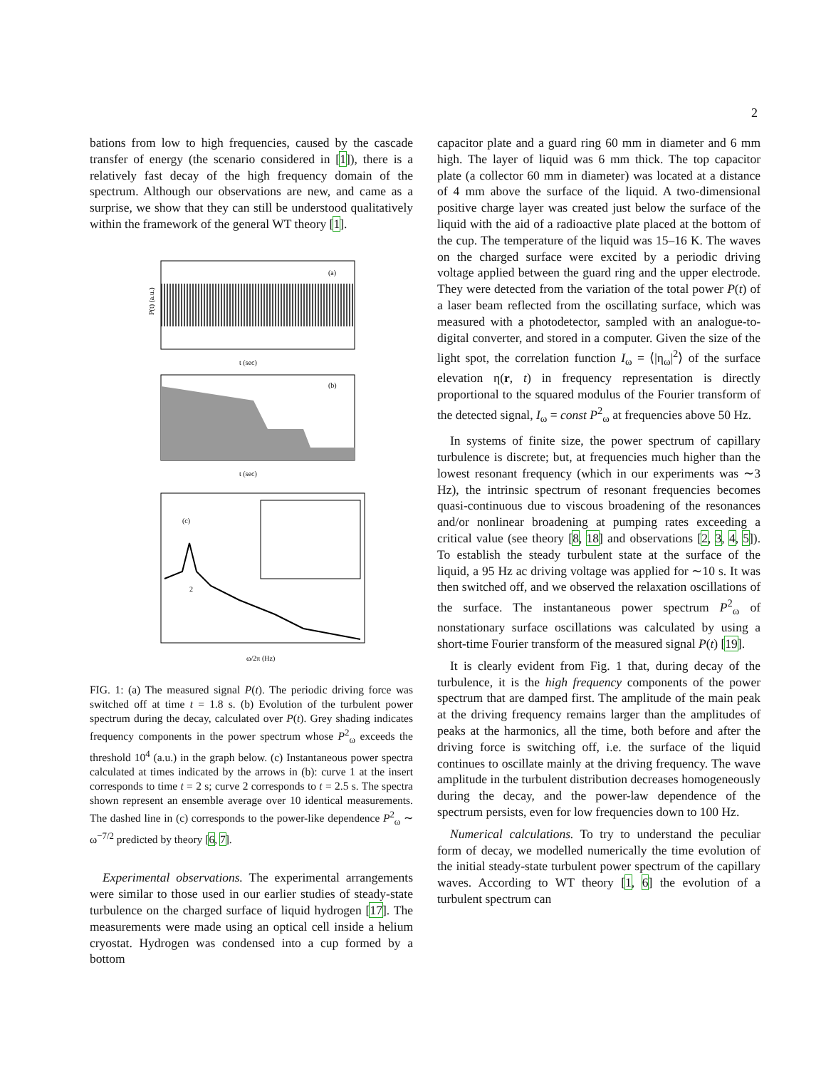2
bations from low to high frequencies, caused by the cascade transfer of energy (the scenario considered in [1]), there is a relatively fast decay of the high frequency domain of the spectrum. Although our observations are new, and came as a surprise, we show that they can still be understood qualitatively within the framework of the general WT theory [1].
(a)
P(t) (a.u.)
t (sec)
(b)
t (sec)
(c)
2
ω/2π (Hz)
FIG. 1: (a) The measured signal P(t). The periodic driving force was switched off at time t = 1.8 s. (b) Evolution of the turbulent power spectrum during the decay, calculated over P(t). Grey shading indicates frequency components in the power spectrum whose P<sup>2</sup><sub>ω</sub> exceeds the threshold 10<sup>4</sup> (a.u.) in the graph below. (c) Instantaneous power spectra calculated at times indicated by the arrows in (b): curve 1 at the insert corresponds to time t = 2 s; curve 2 corresponds to t = 2.5 s. The spectra shown represent an ensemble average over 10 identical measurements. The dashed line in (c) corresponds to the power-like dependence P<sup>2</sup><sub>ω</sub> ∼ ω<sup>−7/2</sup> predicted by theory [6, 7].
Experimental observations. The experimental arrangements were similar to those used in our earlier studies of steady-state turbulence on the charged surface of liquid hydrogen [17]. The measurements were made using an optical cell inside a helium cryostat. Hydrogen was condensed into a cup formed by a bottom
capacitor plate and a guard ring 60 mm in diameter and 6 mm high. The layer of liquid was 6 mm thick. The top capacitor plate (a collector 60 mm in diameter) was located at a distance of 4 mm above the surface of the liquid. A two-dimensional positive charge layer was created just below the surface of the liquid with the aid of a radioactive plate placed at the bottom of the cup. The temperature of the liquid was 15–16 K. The waves on the charged surface were excited by a periodic driving voltage applied between the guard ring and the upper electrode. They were detected from the variation of the total power P(t) of a laser beam reflected from the oscillating surface, which was measured with a photodetector, sampled with an analogue-to-digital converter, and stored in a computer. Given the size of the light spot, the correlation function I<sub>ω</sub> = ⟨|η<sub>ω</sub>|<sup>2</sup>⟩ of the surface elevation η(r, t) in frequency representation is directly proportional to the squared modulus of the Fourier transform of the detected signal, I<sub>ω</sub> = const P<sup>2</sup><sub>ω</sub> at frequencies above 50 Hz.
In systems of finite size, the power spectrum of capillary turbulence is discrete; but, at frequencies much higher than the lowest resonant frequency (which in our experiments was ∼3 Hz), the intrinsic spectrum of resonant frequencies becomes quasi-continuous due to viscous broadening of the resonances and/or nonlinear broadening at pumping rates exceeding a critical value (see theory [8, 18] and observations [2, 3, 4, 5]). To establish the steady turbulent state at the surface of the liquid, a 95 Hz ac driving voltage was applied for ∼10 s. It was then switched off, and we observed the relaxation oscillations of the surface. The instantaneous power spectrum P<sup>2</sup><sub>ω</sub> of nonstationary surface oscillations was calculated by using a short-time Fourier transform of the measured signal P(t) [19].
It is clearly evident from Fig. 1 that, during decay of the turbulence, it is the high frequency components of the power spectrum that are damped first. The amplitude of the main peak at the driving frequency remains larger than the amplitudes of peaks at the harmonics, all the time, both before and after the driving force is switching off, i.e. the surface of the liquid continues to oscillate mainly at the driving frequency. The wave amplitude in the turbulent distribution decreases homogeneously during the decay, and the power-law dependence of the spectrum persists, even for low frequencies down to 100 Hz.
Numerical calculations. To try to understand the peculiar form of decay, we modelled numerically the time evolution of the initial steady-state turbulent power spectrum of the capillary waves. According to WT theory [1, 6] the evolution of a turbulent spectrum can